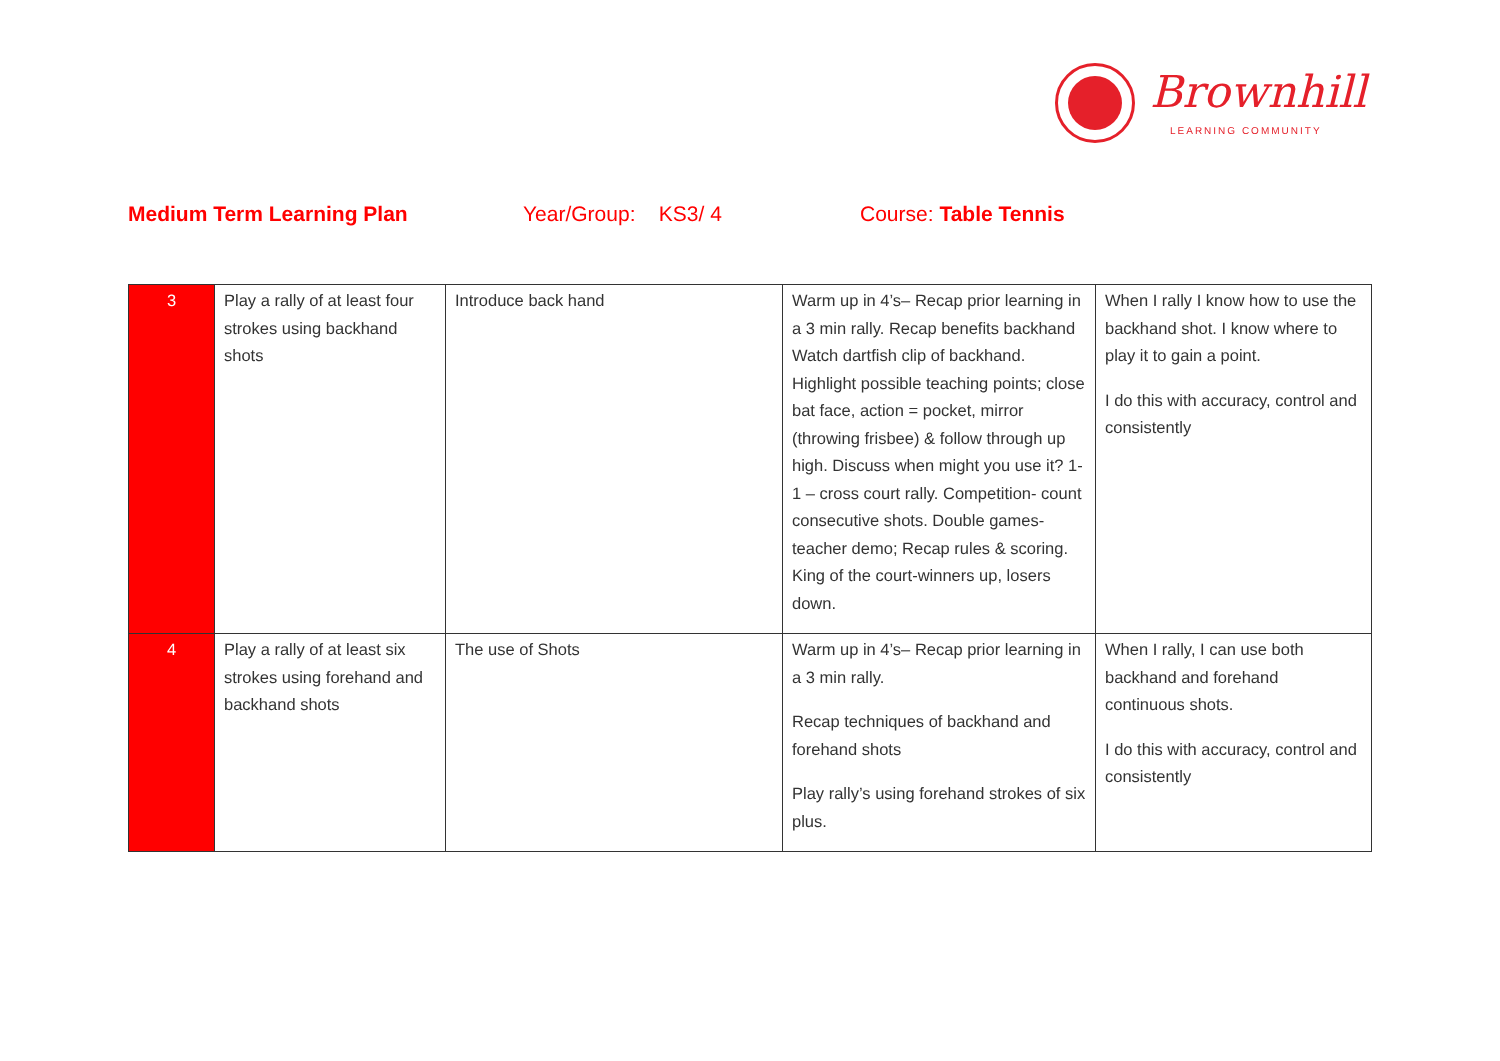Brownhill
LEARNING COMMUNITY
Medium Term Learning Plan Year/Group: KS3/ 4 Course: Table Tennis
| 3 | Play a rally of at least four strokes using backhand shots | Introduce back hand | Warm up in 4’s– Recap prior learning in a 3 min rally. Recap benefits backhand Watch dartfish clip of backhand. Highlight possible teaching points; close bat face, action = pocket, mirror (throwing frisbee) & follow through up high. Discuss when might you use it? 1-1 – cross court rally. Competition- count consecutive shots. Double games- teacher demo; Recap rules & scoring. King of the court-winners up, losers down. | When I rally I know how to use the backhand shot. I know where to play it to gain a point. I do this with accuracy, control and consistently |
| 4 | Play a rally of at least six strokes using forehand and backhand shots | The use of Shots | Warm up in 4’s– Recap prior learning in a 3 min rally. Recap techniques of backhand and forehand shots Play rally’s using forehand strokes of six plus. | When I rally, I can use both backhand and forehand continuous shots. I do this with accuracy, control and consistently |